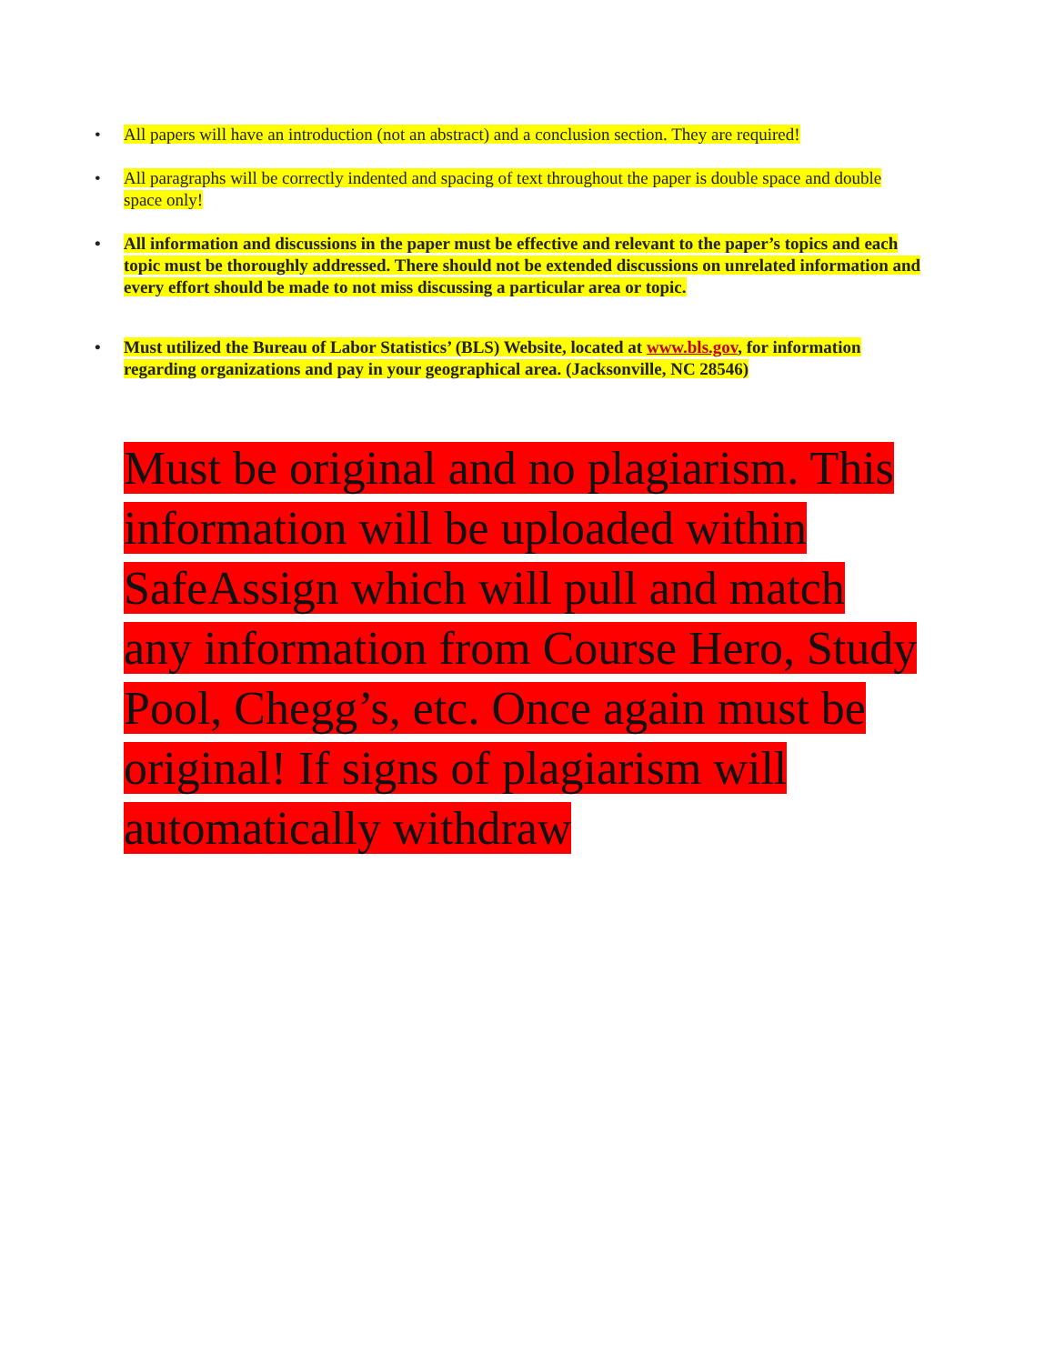• All papers will have an introduction (not an abstract) and a conclusion section. They are required!
• All paragraphs will be correctly indented and spacing of text throughout the paper is double space and double space only!
• All information and discussions in the paper must be effective and relevant to the paper’s topics and each topic must be thoroughly addressed. There should not be extended discussions on unrelated information and every effort should be made to not miss discussing a particular area or topic.
• Must utilized the Bureau of Labor Statistics’ (BLS) Website, located at www.bls.gov, for information regarding organizations and pay in your geographical area. (Jacksonville, NC 28546)
Must be original and no plagiarism. This information will be uploaded within SafeAssign which will pull and match any information from Course Hero, Study Pool, Chegg’s, etc. Once again must be original! If signs of plagiarism will automatically withdraw